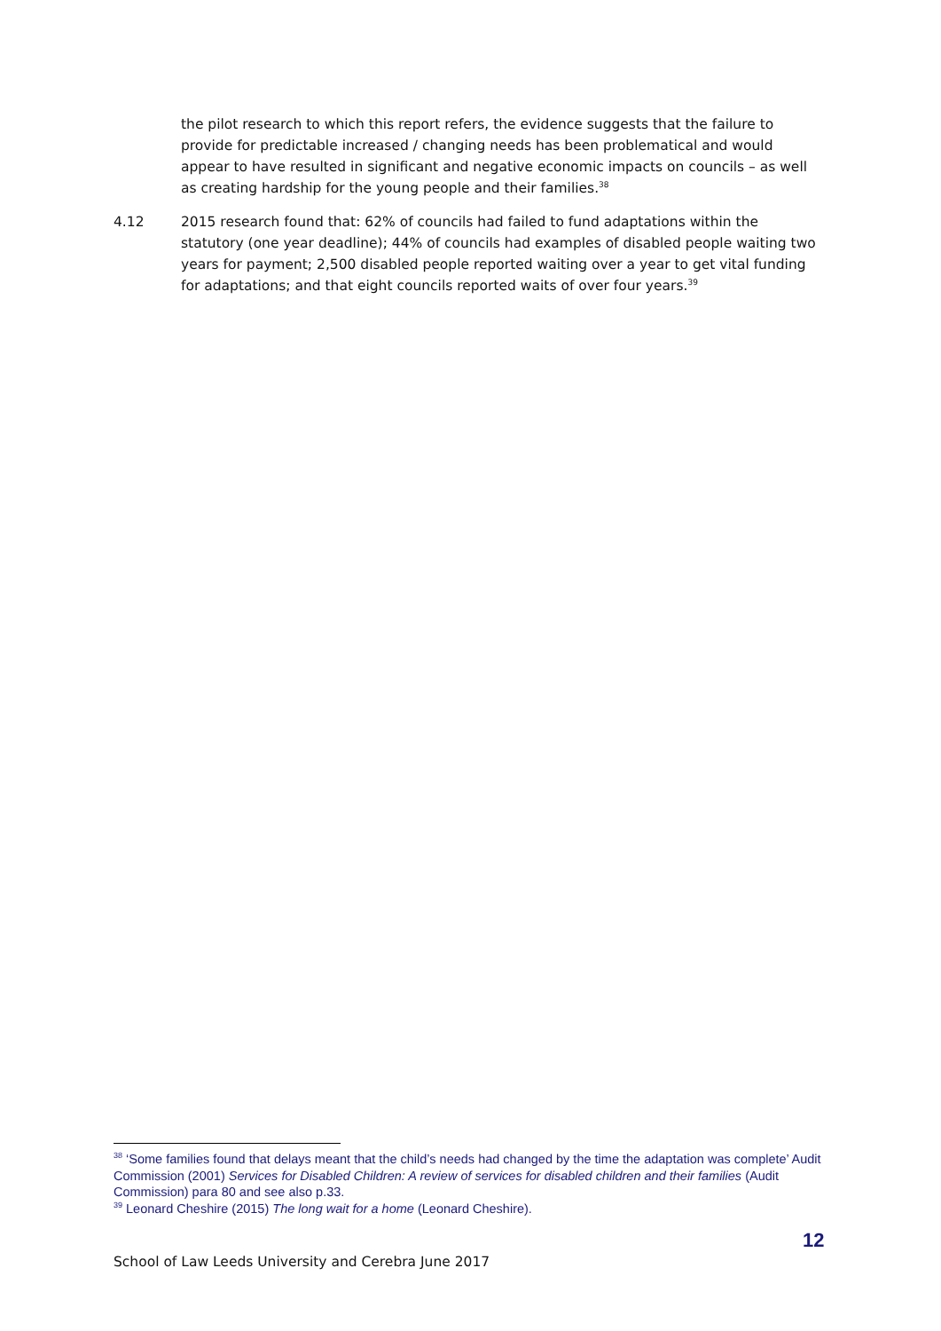the pilot research to which this report refers, the evidence suggests that the failure to provide for predictable increased / changing needs has been problematical and would appear to have resulted in significant and negative economic impacts on councils – as well as creating hardship for the young people and their families.<sup>38</sup>
4.12 2015 research found that: 62% of councils had failed to fund adaptations within the statutory (one year deadline); 44% of councils had examples of disabled people waiting two years for payment; 2,500 disabled people reported waiting over a year to get vital funding for adaptations; and that eight councils reported waits of over four years.<sup>39</sup>
<sup>38</sup> ‘Some families found that delays meant that the child’s needs had changed by the time the adaptation was complete’ Audit Commission (2001) Services for Disabled Children: A review of services for disabled children and their families (Audit Commission) para 80 and see also p.33.
<sup>39</sup> Leonard Cheshire (2015) The long wait for a home (Leonard Cheshire).
12
School of Law Leeds University and Cerebra June 2017